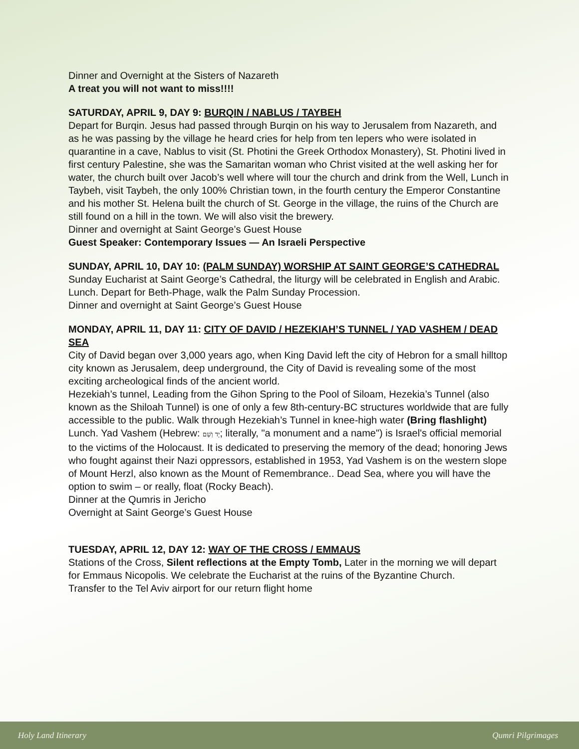Dinner and Overnight at the Sisters of Nazareth
A treat you will not want to miss!!!!
SATURDAY, APRIL 9, DAY 9: BURQIN / NABLUS / TAYBEH
Depart for Burqin. Jesus had passed through Burqin on his way to Jerusalem from Nazareth, and as he was passing by the village he heard cries for help from ten lepers who were isolated in quarantine in a cave, Nablus to visit (St. Photini the Greek Orthodox Monastery), St. Photini lived in first century Palestine, she was the Samaritan woman who Christ visited at the well asking her for water, the church built over Jacob’s well where will tour the church and drink from the Well, Lunch in Taybeh, visit Taybeh, the only 100% Christian town, in the fourth century the Emperor Constantine and his mother St. Helena built the church of St. George in the village, the ruins of the Church are still found on a hill in the town. We will also visit the brewery.
Dinner and overnight at Saint George’s Guest House
Guest Speaker: Contemporary Issues — An Israeli Perspective
SUNDAY, APRIL 10, DAY 10: (PALM SUNDAY) WORSHIP AT SAINT GEORGE’S CATHEDRAL
Sunday Eucharist at Saint George’s Cathedral, the liturgy will be celebrated in English and Arabic. Lunch. Depart for Beth-Phage, walk the Palm Sunday Procession.
Dinner and overnight at Saint George’s Guest House
MONDAY, APRIL 11, DAY 11: CITY OF DAVID / HEZEKIAH’S TUNNEL / YAD VASHEM / DEAD SEA
City of David began over 3,000 years ago, when King David left the city of Hebron for a small hilltop city known as Jerusalem, deep underground, the City of David is revealing some of the most exciting archeological finds of the ancient world.
Hezekiah’s tunnel, Leading from the Gihon Spring to the Pool of Siloam, Hezekia’s Tunnel (also known as the Shiloah Tunnel) is one of only a few 8th-century-BC structures worldwide that are fully accessible to the public. Walk through Hezekiah’s Tunnel in knee-high water (Bring flashlight) Lunch. Yad Vashem (Hebrew: יָד וַשֵׁם; literally, "a monument and a name") is Israel's official memorial to the victims of the Holocaust. It is dedicated to preserving the memory of the dead; honoring Jews who fought against their Nazi oppressors, established in 1953, Yad Vashem is on the western slope of Mount Herzl, also known as the Mount of Remembrance.. Dead Sea, where you will have the option to swim – or really, float (Rocky Beach).
Dinner at the Qumris in Jericho
Overnight at Saint George’s Guest House
TUESDAY, APRIL 12, DAY 12: WAY OF THE CROSS / EMMAUS
Stations of the Cross, Silent reflections at the Empty Tomb, Later in the morning we will depart for Emmaus Nicopolis. We celebrate the Eucharist at the ruins of the Byzantine Church.
Transfer to the Tel Aviv airport for our return flight home
Holy Land Itinerary Qumri Pilgrimages